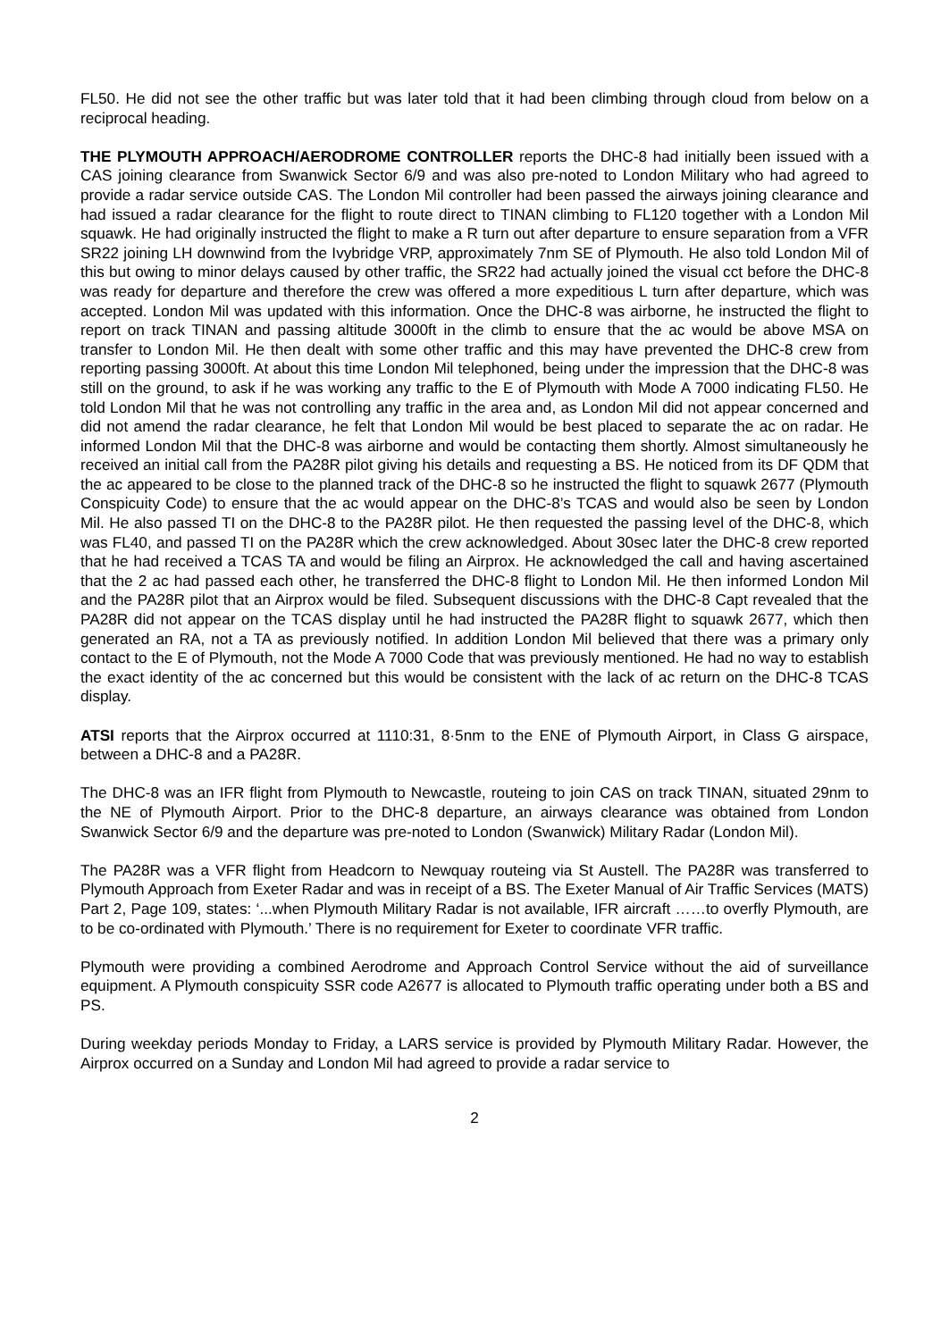FL50. He did not see the other traffic but was later told that it had been climbing through cloud from below on a reciprocal heading.
THE PLYMOUTH APPROACH/AERODROME CONTROLLER reports the DHC-8 had initially been issued with a CAS joining clearance from Swanwick Sector 6/9 and was also pre-noted to London Military who had agreed to provide a radar service outside CAS. The London Mil controller had been passed the airways joining clearance and had issued a radar clearance for the flight to route direct to TINAN climbing to FL120 together with a London Mil squawk. He had originally instructed the flight to make a R turn out after departure to ensure separation from a VFR SR22 joining LH downwind from the Ivybridge VRP, approximately 7nm SE of Plymouth. He also told London Mil of this but owing to minor delays caused by other traffic, the SR22 had actually joined the visual cct before the DHC-8 was ready for departure and therefore the crew was offered a more expeditious L turn after departure, which was accepted. London Mil was updated with this information. Once the DHC-8 was airborne, he instructed the flight to report on track TINAN and passing altitude 3000ft in the climb to ensure that the ac would be above MSA on transfer to London Mil. He then dealt with some other traffic and this may have prevented the DHC-8 crew from reporting passing 3000ft. At about this time London Mil telephoned, being under the impression that the DHC-8 was still on the ground, to ask if he was working any traffic to the E of Plymouth with Mode A 7000 indicating FL50. He told London Mil that he was not controlling any traffic in the area and, as London Mil did not appear concerned and did not amend the radar clearance, he felt that London Mil would be best placed to separate the ac on radar. He informed London Mil that the DHC-8 was airborne and would be contacting them shortly. Almost simultaneously he received an initial call from the PA28R pilot giving his details and requesting a BS. He noticed from its DF QDM that the ac appeared to be close to the planned track of the DHC-8 so he instructed the flight to squawk 2677 (Plymouth Conspicuity Code) to ensure that the ac would appear on the DHC-8’s TCAS and would also be seen by London Mil. He also passed TI on the DHC-8 to the PA28R pilot. He then requested the passing level of the DHC-8, which was FL40, and passed TI on the PA28R which the crew acknowledged. About 30sec later the DHC-8 crew reported that he had received a TCAS TA and would be filing an Airprox. He acknowledged the call and having ascertained that the 2 ac had passed each other, he transferred the DHC-8 flight to London Mil. He then informed London Mil and the PA28R pilot that an Airprox would be filed. Subsequent discussions with the DHC-8 Capt revealed that the PA28R did not appear on the TCAS display until he had instructed the PA28R flight to squawk 2677, which then generated an RA, not a TA as previously notified. In addition London Mil believed that there was a primary only contact to the E of Plymouth, not the Mode A 7000 Code that was previously mentioned. He had no way to establish the exact identity of the ac concerned but this would be consistent with the lack of ac return on the DHC-8 TCAS display.
ATSI reports that the Airprox occurred at 1110:31, 8·5nm to the ENE of Plymouth Airport, in Class G airspace, between a DHC-8 and a PA28R.
The DHC-8 was an IFR flight from Plymouth to Newcastle, routeing to join CAS on track TINAN, situated 29nm to the NE of Plymouth Airport. Prior to the DHC-8 departure, an airways clearance was obtained from London Swanwick Sector 6/9 and the departure was pre-noted to London (Swanwick) Military Radar (London Mil).
The PA28R was a VFR flight from Headcorn to Newquay routeing via St Austell. The PA28R was transferred to Plymouth Approach from Exeter Radar and was in receipt of a BS. The Exeter Manual of Air Traffic Services (MATS) Part 2, Page 109, states: ‘...when Plymouth Military Radar is not available, IFR aircraft ……to overfly Plymouth, are to be co-ordinated with Plymouth.’ There is no requirement for Exeter to coordinate VFR traffic.
Plymouth were providing a combined Aerodrome and Approach Control Service without the aid of surveillance equipment. A Plymouth conspicuity SSR code A2677 is allocated to Plymouth traffic operating under both a BS and PS.
During weekday periods Monday to Friday, a LARS service is provided by Plymouth Military Radar. However, the Airprox occurred on a Sunday and London Mil had agreed to provide a radar service to
2